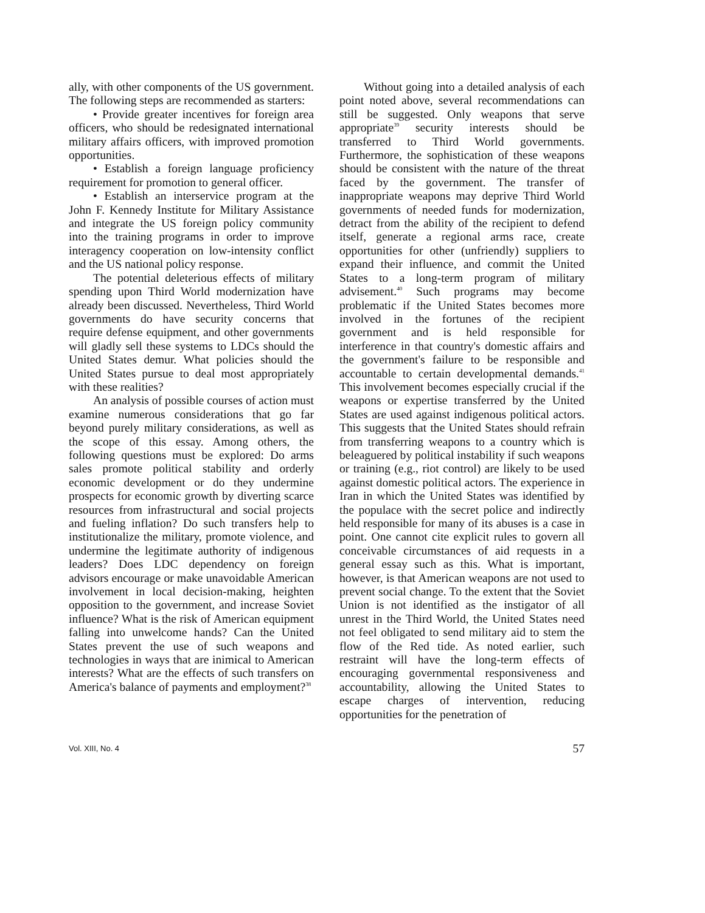ally, with other components of the US government. The following steps are recommended as starters:
• Provide greater incentives for foreign area officers, who should be redesignated international military affairs officers, with improved promotion opportunities.
• Establish a foreign language proficiency requirement for promotion to general officer.
• Establish an interservice program at the John F. Kennedy Institute for Military Assistance and integrate the US foreign policy community into the training programs in order to improve interagency cooperation on low-intensity conflict and the US national policy response.
The potential deleterious effects of military spending upon Third World modernization have already been discussed. Nevertheless, Third World governments do have security concerns that require defense equipment, and other governments will gladly sell these systems to LDCs should the United States demur. What policies should the United States pursue to deal most appropriately with these realities?
An analysis of possible courses of action must examine numerous considerations that go far beyond purely military considerations, as well as the scope of this essay. Among others, the following questions must be explored: Do arms sales promote political stability and orderly economic development or do they undermine prospects for economic growth by diverting scarce resources from infrastructural and social projects and fueling inflation? Do such transfers help to institutionalize the military, promote violence, and undermine the legitimate authority of indigenous leaders? Does LDC dependency on foreign advisors encourage or make unavoidable American involvement in local decision-making, heighten opposition to the government, and increase Soviet influence? What is the risk of American equipment falling into unwelcome hands? Can the United States prevent the use of such weapons and technologies in ways that are inimical to American interests? What are the effects of such transfers on America's balance of payments and employment?<sup>38</sup>
Without going into a detailed analysis of each point noted above, several recommendations can still be suggested. Only weapons that serve appropriate<sup>39</sup> security interests should be transferred to Third World governments. Furthermore, the sophistication of these weapons should be consistent with the nature of the threat faced by the government. The transfer of inappropriate weapons may deprive Third World governments of needed funds for modernization, detract from the ability of the recipient to defend itself, generate a regional arms race, create opportunities for other (unfriendly) suppliers to expand their influence, and commit the United States to a long-term program of military advisement.<sup>40</sup> Such programs may become problematic if the United States becomes more involved in the fortunes of the recipient government and is held responsible for interference in that country's domestic affairs and the government's failure to be responsible and accountable to certain developmental demands.<sup>41</sup> This involvement becomes especially crucial if the weapons or expertise transferred by the United States are used against indigenous political actors. This suggests that the United States should refrain from transferring weapons to a country which is beleaguered by political instability if such weapons or training (e.g., riot control) are likely to be used against domestic political actors. The experience in Iran in which the United States was identified by the populace with the secret police and indirectly held responsible for many of its abuses is a case in point. One cannot cite explicit rules to govern all conceivable circumstances of aid requests in a general essay such as this. What is important, however, is that American weapons are not used to prevent social change. To the extent that the Soviet Union is not identified as the instigator of all unrest in the Third World, the United States need not feel obligated to send military aid to stem the flow of the Red tide. As noted earlier, such restraint will have the long-term effects of encouraging governmental responsiveness and accountability, allowing the United States to escape charges of intervention, reducing opportunities for the penetration of
Vol. XIII, No. 4 57